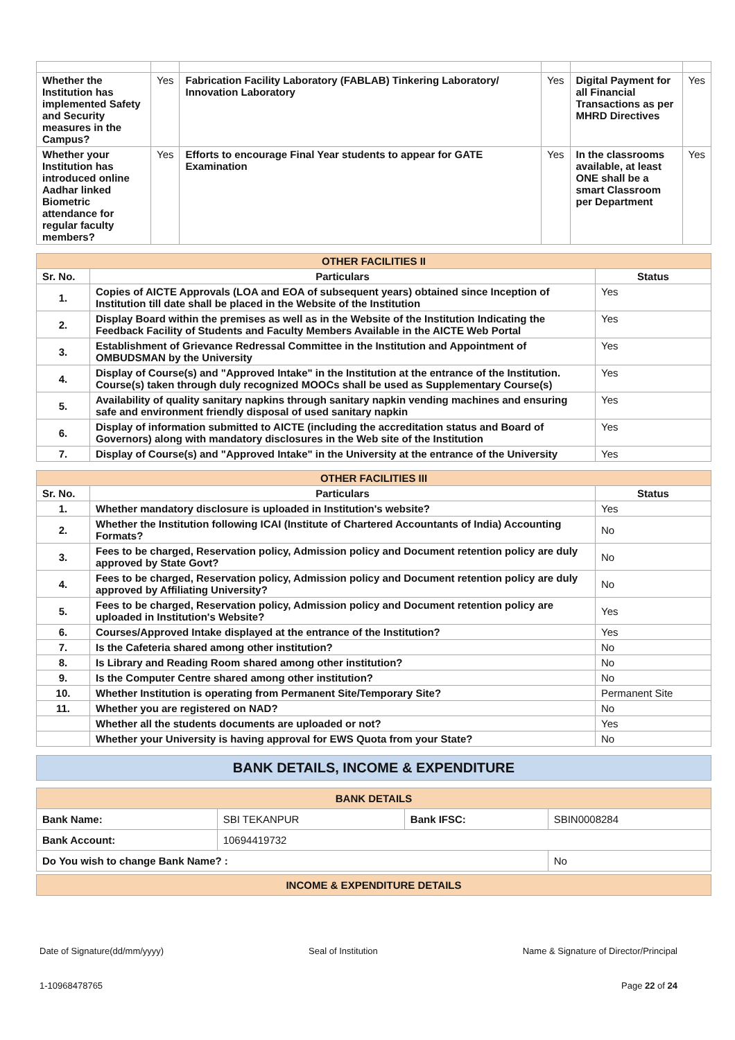| Whether the Institution has implemented Safety and Security measures in the Campus? | Yes | Fabrication Facility Laboratory (FABLAB) Tinkering Laboratory/ Innovation Laboratory | Yes | Digital Payment for all Financial Transactions as per MHRD Directives | Yes |
| Whether your Institution has introduced online Aadhar linked Biometric attendance for regular faculty members? | Yes | Efforts to encourage Final Year students to appear for GATE Examination | Yes | In the classrooms available, at least ONE shall be a smart Classroom per Department | Yes |
| OTHER FACILITIES II | | |
| Sr. No. | Particulars | Status |
| 1. | Copies of AICTE Approvals (LOA and EOA of subsequent years) obtained since Inception of Institution till date shall be placed in the Website of the Institution | Yes |
| 2. | Display Board within the premises as well as in the Website of the Institution Indicating the Feedback Facility of Students and Faculty Members Available in the AICTE Web Portal | Yes |
| 3. | Establishment of Grievance Redressal Committee in the Institution and Appointment of OMBUDSMAN by the University | Yes |
| 4. | Display of Course(s) and "Approved Intake" in the Institution at the entrance of the Institution. Course(s) taken through duly recognized MOOCs shall be used as Supplementary Course(s) | Yes |
| 5. | Availability of quality sanitary napkins through sanitary napkin vending machines and ensuring safe and environment friendly disposal of used sanitary napkin | Yes |
| 6. | Display of information submitted to AICTE (including the accreditation status and Board of Governors) along with mandatory disclosures in the Web site of the Institution | Yes |
| 7. | Display of Course(s) and "Approved Intake" in the University at the entrance of the University | Yes |
| OTHER FACILITIES III | | |
| Sr. No. | Particulars | Status |
| 1. | Whether mandatory disclosure is uploaded in Institution's website? | Yes |
| 2. | Whether the Institution following ICAI (Institute of Chartered Accountants of India) Accounting Formats? | No |
| 3. | Fees to be charged, Reservation policy, Admission policy and Document retention policy are duly approved by State Govt? | No |
| 4. | Fees to be charged, Reservation policy, Admission policy and Document retention policy are duly approved by Affiliating University? | No |
| 5. | Fees to be charged, Reservation policy, Admission policy and Document retention policy are uploaded in Institution's Website? | Yes |
| 6. | Courses/Approved Intake displayed at the entrance of the Institution? | Yes |
| 7. | Is the Cafeteria shared among other institution? | No |
| 8. | Is Library and Reading Room shared among other institution? | No |
| 9. | Is the Computer Centre shared among other institution? | No |
| 10. | Whether Institution is operating from Permanent Site/Temporary Site? | Permanent Site |
| 11. | Whether you are registered on NAD? | No |
| | Whether all the students documents are uploaded or not? | Yes |
| | Whether your University is having approval for EWS Quota from your State? | No |
BANK DETAILS, INCOME & EXPENDITURE
| BANK DETAILS | | | |
| Bank Name: | SBI TEKANPUR | Bank IFSC: | SBIN0008284 |
| Bank Account: | 10694419732 | | |
| Do You wish to change Bank Name? : | | | No |
| INCOME & EXPENDITURE DETAILS |
Date of Signature(dd/mm/yyyy) Seal of Institution Name & Signature of Director/Principal
1-10968478765 Page 22 of 24